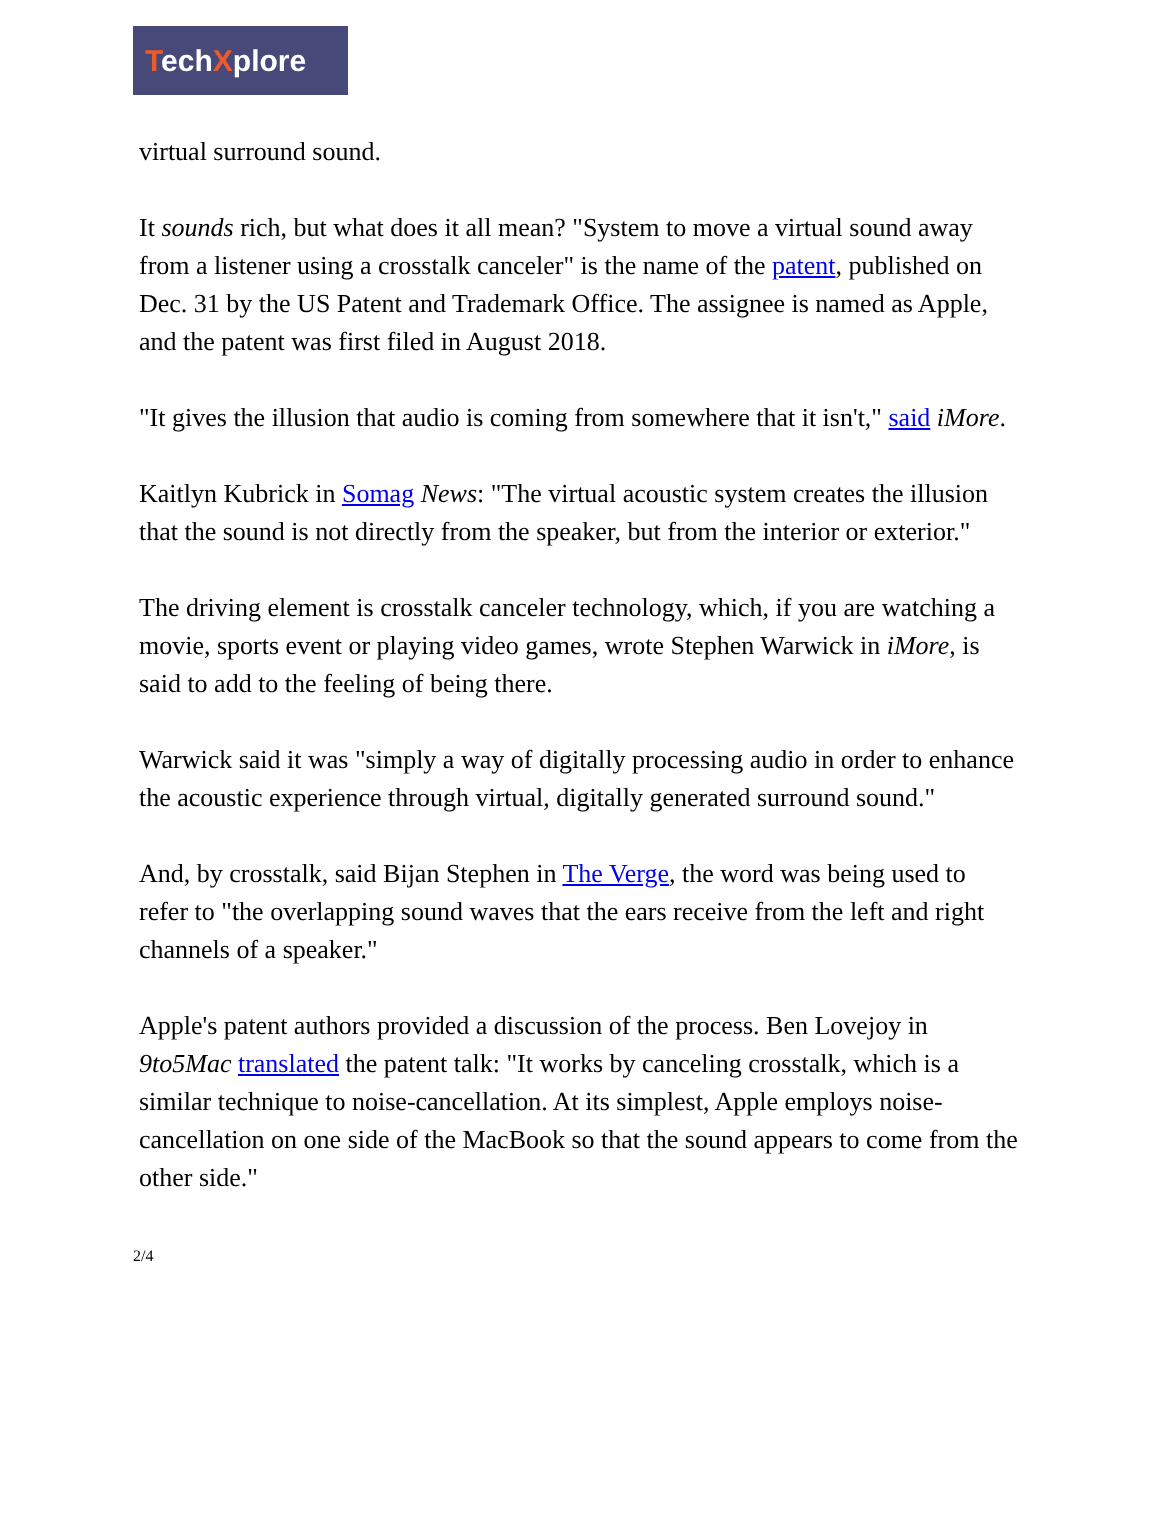TechXplore
virtual surround sound.
It sounds rich, but what does it all mean? "System to move a virtual sound away from a listener using a crosstalk canceler" is the name of the patent, published on Dec. 31 by the US Patent and Trademark Office. The assignee is named as Apple, and the patent was first filed in August 2018.
"It gives the illusion that audio is coming from somewhere that it isn't," said iMore.
Kaitlyn Kubrick in Somag News: "The virtual acoustic system creates the illusion that the sound is not directly from the speaker, but from the interior or exterior."
The driving element is crosstalk canceler technology, which, if you are watching a movie, sports event or playing video games, wrote Stephen Warwick in iMore, is said to add to the feeling of being there.
Warwick said it was "simply a way of digitally processing audio in order to enhance the acoustic experience through virtual, digitally generated surround sound."
And, by crosstalk, said Bijan Stephen in The Verge, the word was being used to refer to "the overlapping sound waves that the ears receive from the left and right channels of a speaker."
Apple's patent authors provided a discussion of the process. Ben Lovejoy in 9to5Mac translated the patent talk: "It works by canceling crosstalk, which is a similar technique to noise-cancellation. At its simplest, Apple employs noise-cancellation on one side of the MacBook so that the sound appears to come from the other side."
2/4